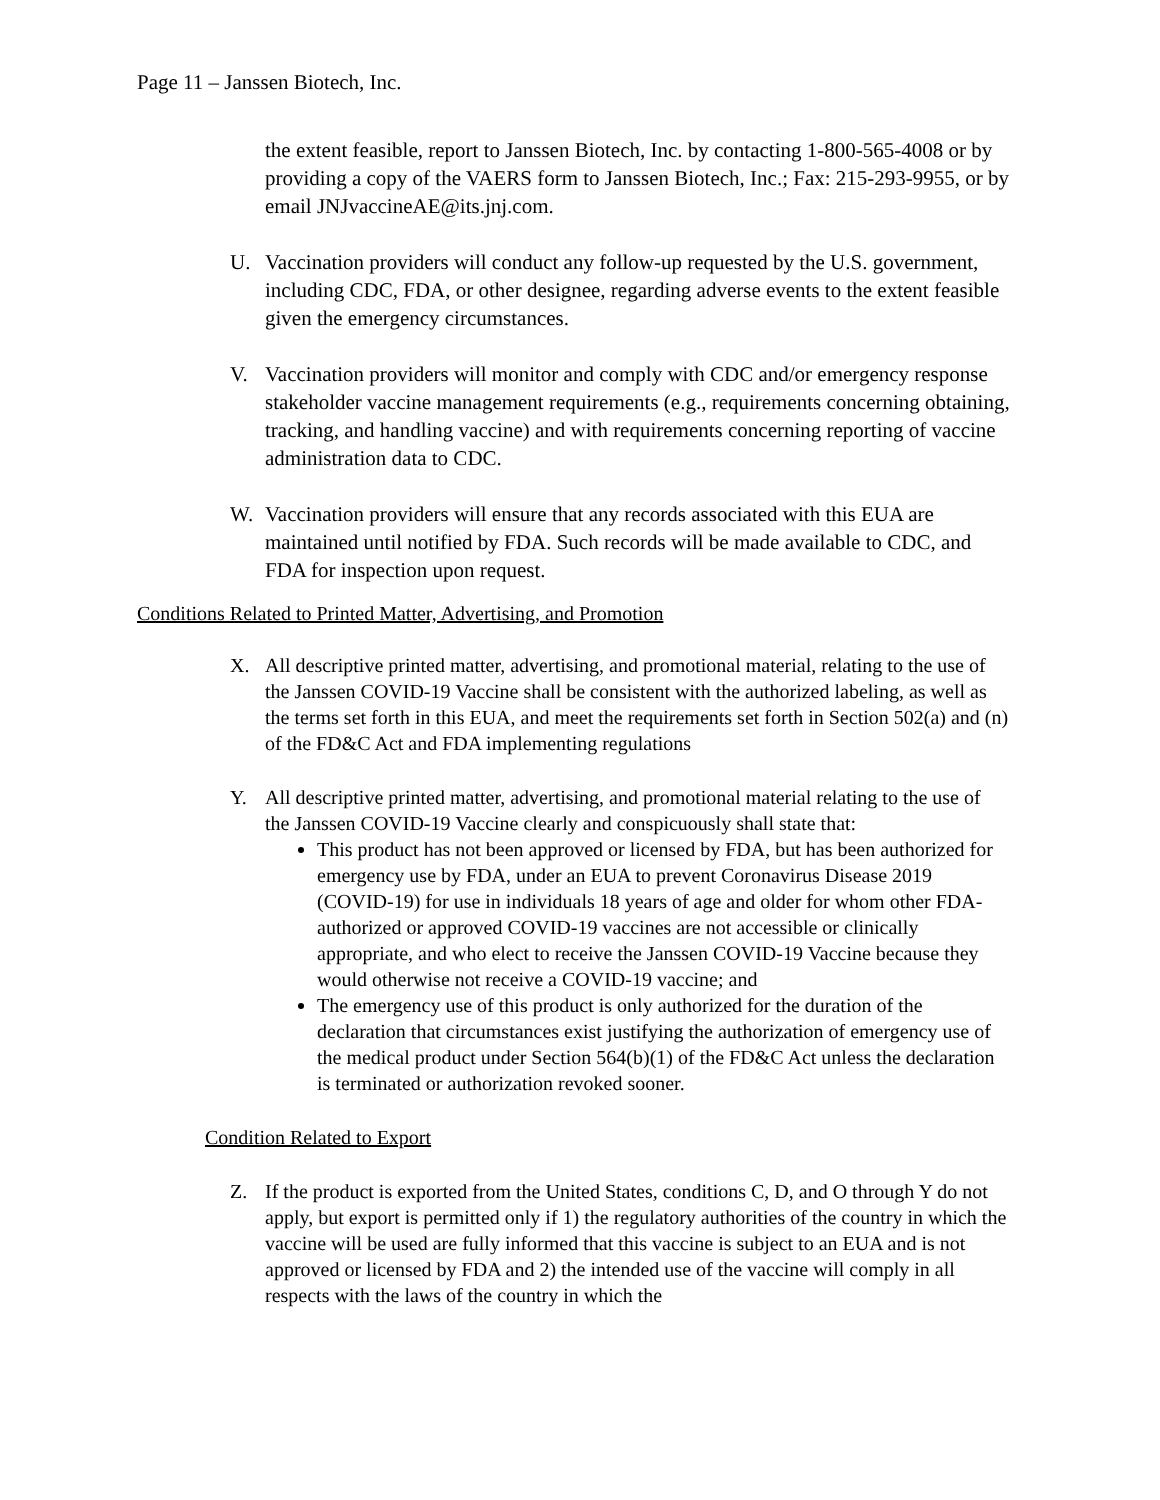Page 11 – Janssen Biotech, Inc.
the extent feasible, report to Janssen Biotech, Inc. by contacting 1-800-565-4008 or by providing a copy of the VAERS form to Janssen Biotech, Inc.; Fax: 215-293-9955, or by email JNJvaccineAE@its.jnj.com.
U. Vaccination providers will conduct any follow-up requested by the U.S. government, including CDC, FDA, or other designee, regarding adverse events to the extent feasible given the emergency circumstances.
V. Vaccination providers will monitor and comply with CDC and/or emergency response stakeholder vaccine management requirements (e.g., requirements concerning obtaining, tracking, and handling vaccine) and with requirements concerning reporting of vaccine administration data to CDC.
W. Vaccination providers will ensure that any records associated with this EUA are maintained until notified by FDA. Such records will be made available to CDC, and FDA for inspection upon request.
Conditions Related to Printed Matter, Advertising, and Promotion
X. All descriptive printed matter, advertising, and promotional material, relating to the use of the Janssen COVID-19 Vaccine shall be consistent with the authorized labeling, as well as the terms set forth in this EUA, and meet the requirements set forth in Section 502(a) and (n) of the FD&C Act and FDA implementing regulations
Y. All descriptive printed matter, advertising, and promotional material relating to the use of the Janssen COVID-19 Vaccine clearly and conspicuously shall state that:
This product has not been approved or licensed by FDA, but has been authorized for emergency use by FDA, under an EUA to prevent Coronavirus Disease 2019 (COVID-19) for use in individuals 18 years of age and older for whom other FDA-authorized or approved COVID-19 vaccines are not accessible or clinically appropriate, and who elect to receive the Janssen COVID-19 Vaccine because they would otherwise not receive a COVID-19 vaccine; and
The emergency use of this product is only authorized for the duration of the declaration that circumstances exist justifying the authorization of emergency use of the medical product under Section 564(b)(1) of the FD&C Act unless the declaration is terminated or authorization revoked sooner.
Condition Related to Export
Z. If the product is exported from the United States, conditions C, D, and O through Y do not apply, but export is permitted only if 1) the regulatory authorities of the country in which the vaccine will be used are fully informed that this vaccine is subject to an EUA and is not approved or licensed by FDA and 2) the intended use of the vaccine will comply in all respects with the laws of the country in which the